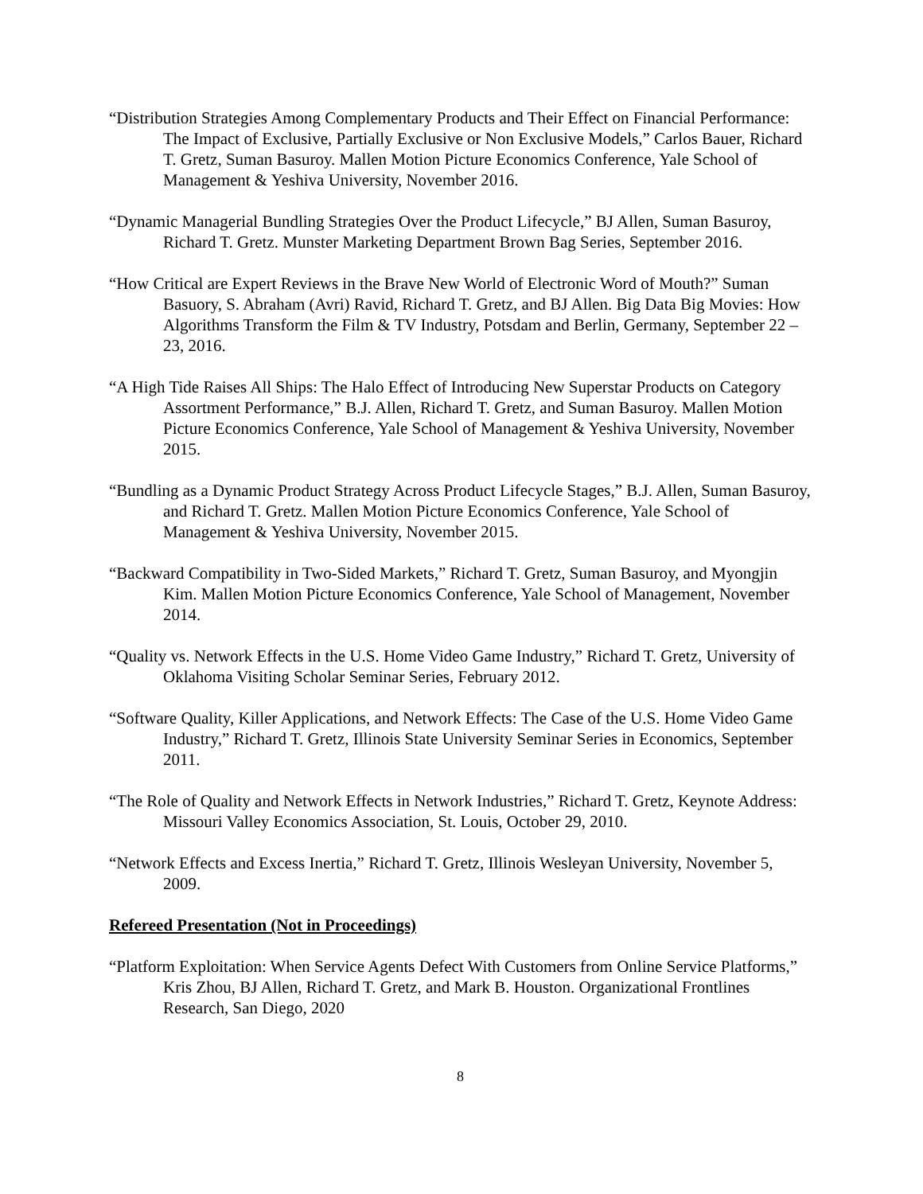“Distribution Strategies Among Complementary Products and Their Effect on Financial Performance: The Impact of Exclusive, Partially Exclusive or Non Exclusive Models,” Carlos Bauer, Richard T. Gretz, Suman Basuroy. Mallen Motion Picture Economics Conference, Yale School of Management & Yeshiva University, November 2016.
“Dynamic Managerial Bundling Strategies Over the Product Lifecycle,” BJ Allen, Suman Basuroy, Richard T. Gretz. Munster Marketing Department Brown Bag Series, September 2016.
“How Critical are Expert Reviews in the Brave New World of Electronic Word of Mouth?” Suman Basuory, S. Abraham (Avri) Ravid, Richard T. Gretz, and BJ Allen. Big Data Big Movies: How Algorithms Transform the Film & TV Industry, Potsdam and Berlin, Germany, September 22 – 23, 2016.
“A High Tide Raises All Ships: The Halo Effect of Introducing New Superstar Products on Category Assortment Performance,” B.J. Allen, Richard T. Gretz, and Suman Basuroy. Mallen Motion Picture Economics Conference, Yale School of Management & Yeshiva University, November 2015.
“Bundling as a Dynamic Product Strategy Across Product Lifecycle Stages,” B.J. Allen, Suman Basuroy, and Richard T. Gretz. Mallen Motion Picture Economics Conference, Yale School of Management & Yeshiva University, November 2015.
“Backward Compatibility in Two-Sided Markets,” Richard T. Gretz, Suman Basuroy, and Myongjin Kim. Mallen Motion Picture Economics Conference, Yale School of Management, November 2014.
“Quality vs. Network Effects in the U.S. Home Video Game Industry,” Richard T. Gretz, University of Oklahoma Visiting Scholar Seminar Series, February 2012.
“Software Quality, Killer Applications, and Network Effects: The Case of the U.S. Home Video Game Industry,” Richard T. Gretz, Illinois State University Seminar Series in Economics, September 2011.
“The Role of Quality and Network Effects in Network Industries,” Richard T. Gretz, Keynote Address: Missouri Valley Economics Association, St. Louis, October 29, 2010.
“Network Effects and Excess Inertia,” Richard T. Gretz, Illinois Wesleyan University, November 5, 2009.
Refereed Presentation (Not in Proceedings)
“Platform Exploitation: When Service Agents Defect With Customers from Online Service Platforms,” Kris Zhou, BJ Allen, Richard T. Gretz, and Mark B. Houston. Organizational Frontlines Research, San Diego, 2020
8